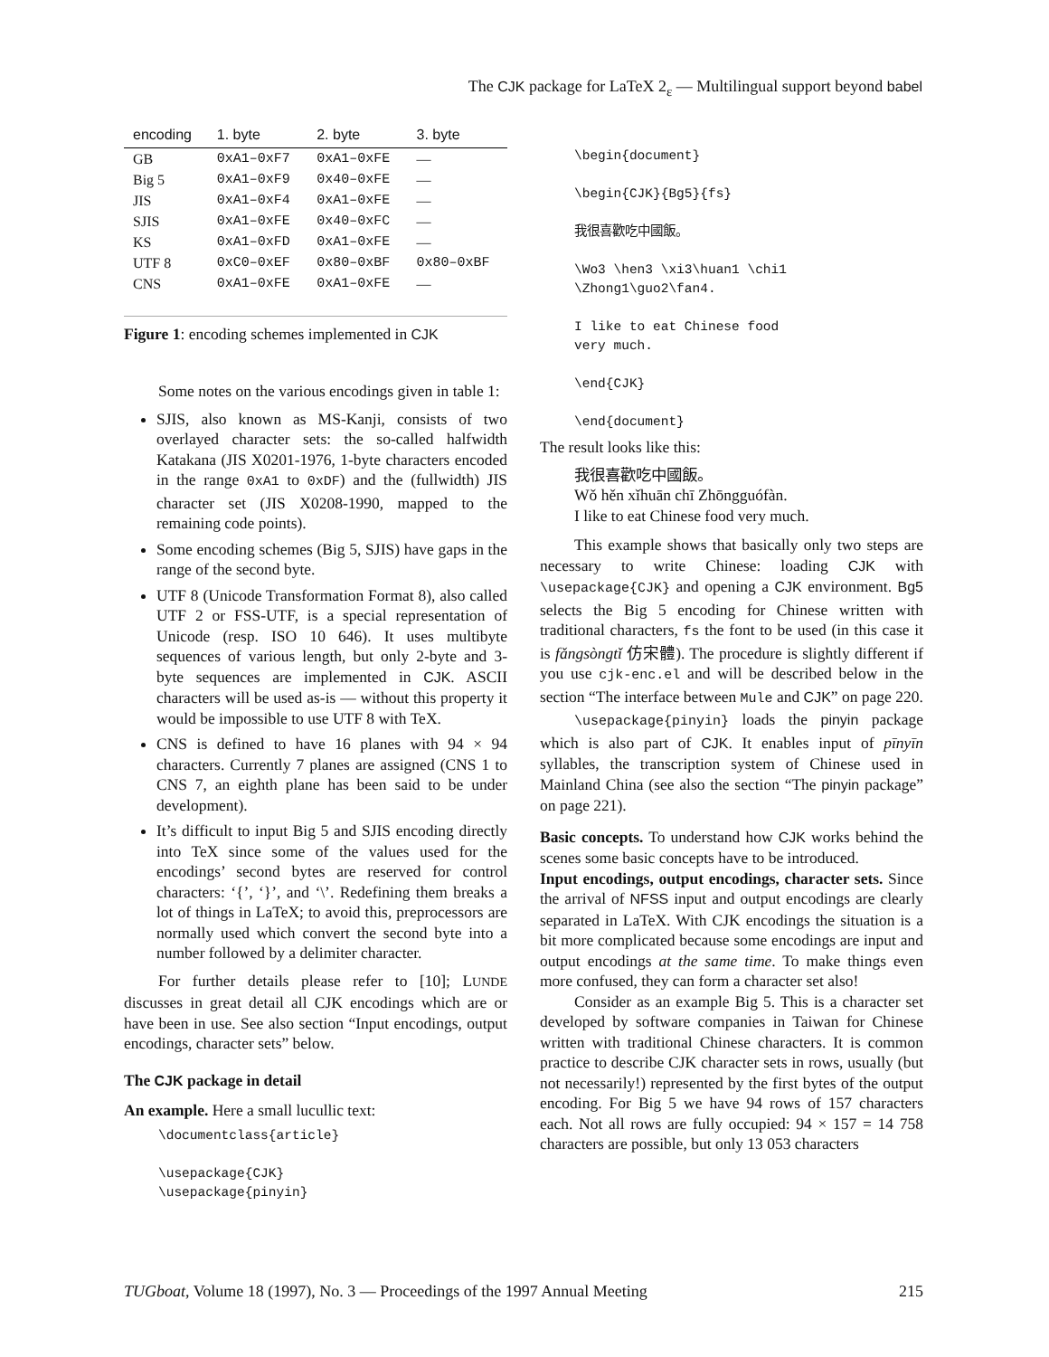The CJK package for LaTeX 2<sub>ε</sub> — Multilingual support beyond babel
| encoding | 1. byte | 2. byte | 3. byte |
| --- | --- | --- | --- |
| GB | 0xA1–0xF7 | 0xA1–0xFE | — |
| Big 5 | 0xA1–0xF9 | 0x40–0xFE | — |
| JIS | 0xA1–0xF4 | 0xA1–0xFE | — |
| SJIS | 0xA1–0xFE | 0x40–0xFC | — |
| KS | 0xA1–0xFD | 0xA1–0xFE | — |
| UTF 8 | 0xC0–0xEF | 0x80–0xBF | 0x80–0xBF |
| CNS | 0xA1–0xFE | 0xA1–0xFE | — |
Figure 1: encoding schemes implemented in CJK
Some notes on the various encodings given in table 1:
SJIS, also known as MS-Kanji, consists of two overlayed character sets: the so-called halfwidth Katakana (JIS X0201-1976, 1-byte characters encoded in the range 0xA1 to 0xDF) and the (fullwidth) JIS character set (JIS X0208-1990, mapped to the remaining code points).
Some encoding schemes (Big 5, SJIS) have gaps in the range of the second byte.
UTF 8 (Unicode Transformation Format 8), also called UTF 2 or FSS-UTF, is a special representation of Unicode (resp. ISO 10 646). It uses multibyte sequences of various length, but only 2-byte and 3-byte sequences are implemented in CJK. ASCII characters will be used as-is — without this property it would be impossible to use UTF 8 with TeX.
CNS is defined to have 16 planes with 94 × 94 characters. Currently 7 planes are assigned (CNS 1 to CNS 7, an eighth plane has been said to be under development).
It’s difficult to input Big 5 and SJIS encoding directly into TeX since some of the values used for the encodings’ second bytes are reserved for control characters: ‘{’, ‘}’, and ‘\’. Redefining them breaks a lot of things in LaTeX; to avoid this, preprocessors are normally used which convert the second byte into a number followed by a delimiter character.
For further details please refer to [10]; LUNDE discusses in great detail all CJK encodings which are or have been in use. See also section “Input encodings, output encodings, character sets” below.
The CJK package in detail
An example. Here a small lucullic text:
\documentclass{article}

\usepackage{CJK}
\usepackage{pinyin}
\begin{document}

\begin{CJK}{Bg5}{fs}

我很喜歡吃中國飯。

\Wo3 \hen3 \xi3\huan1 \chi1
\Zhong1\guo2\fan4.

I like to eat Chinese food
very much.

\end{CJK}

\end{document}
The result looks like this:
我很喜歡吃中國飯。
Wǒ hěn xǐhuān chī Zhōngguófàn.
I like to eat Chinese food very much.
This example shows that basically only two steps are necessary to write Chinese: loading CJK with \usepackage{CJK} and opening a CJK environment. Bg5 selects the Big 5 encoding for Chinese written with traditional characters, fs the font to be used (in this case it is fǎngsòngtǐ 仿宋體). The procedure is slightly different if you use cjk-enc.el and will be described below in the section “The interface between Mule and CJK” on page 220.
\usepackage{pinyin} loads the pinyin package which is also part of CJK. It enables input of pīnyīn syllables, the transcription system of Chinese used in Mainland China (see also the section “The pinyin package” on page 221).
Basic concepts. To understand how CJK works behind the scenes some basic concepts have to be introduced.
Input encodings, output encodings, character sets. Since the arrival of NFSS input and output encodings are clearly separated in LaTeX. With CJK encodings the situation is a bit more complicated because some encodings are input and output encodings at the same time. To make things even more confused, they can form a character set also!
Consider as an example Big 5. This is a character set developed by software companies in Taiwan for Chinese written with traditional Chinese characters. It is common practice to describe CJK character sets in rows, usually (but not necessarily!) represented by the first bytes of the output encoding. For Big 5 we have 94 rows of 157 characters each. Not all rows are fully occupied: 94 × 157 = 14 758 characters are possible, but only 13 053 characters
TUGboat, Volume 18 (1997), No. 3 — Proceedings of the 1997 Annual Meeting 215